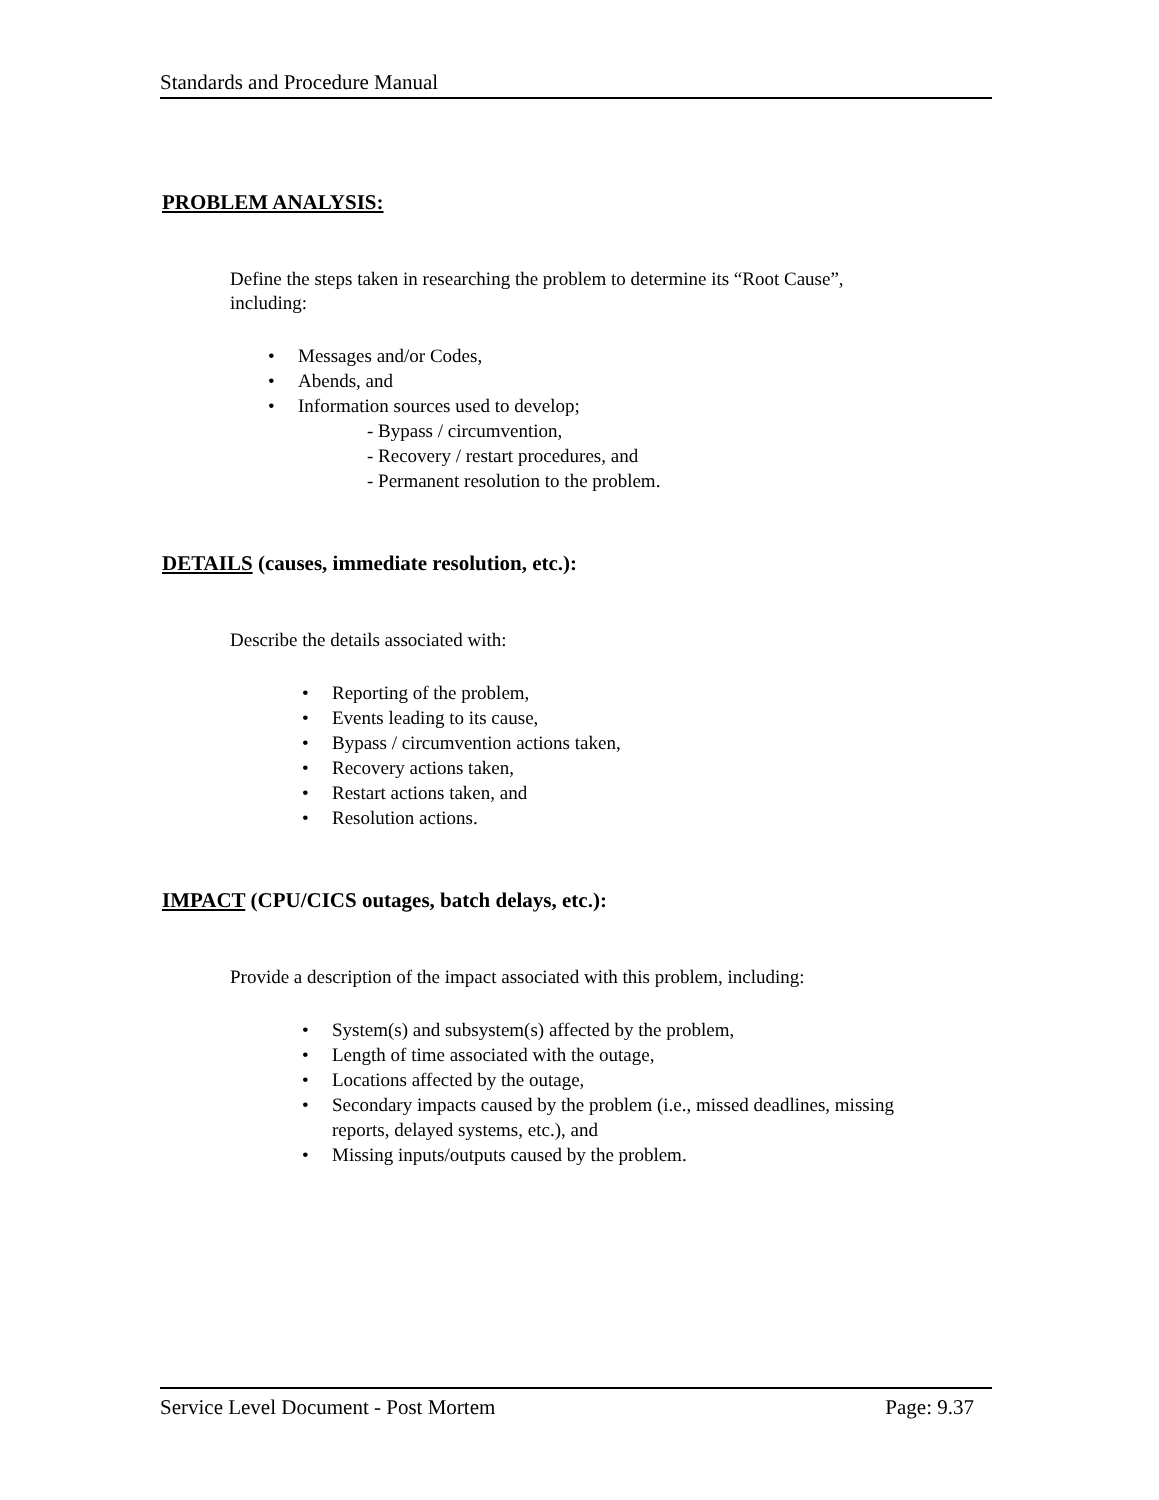Standards and Procedure Manual
PROBLEM ANALYSIS:
Define the steps taken in researching the problem to determine its “Root Cause”,
including:
• Messages and/or Codes,
• Abends, and
• Information sources used to develop;
- Bypass / circumvention,
- Recovery / restart procedures, and
- Permanent resolution to the problem.
DETAILS (causes, immediate resolution, etc.):
Describe the details associated with:
• Reporting of the problem,
• Events leading to its cause,
• Bypass / circumvention actions taken,
• Recovery actions taken,
• Restart actions taken, and
• Resolution actions.
IMPACT (CPU/CICS outages, batch delays, etc.):
Provide a description of the impact associated with this problem, including:
• System(s) and subsystem(s) affected by the problem,
• Length of time associated with the outage,
• Locations affected by the outage,
• Secondary impacts caused by the problem (i.e., missed deadlines, missing reports, delayed systems, etc.), and
• Missing inputs/outputs caused by the problem.
Service Level Document - Post Mortem Page: 9.37